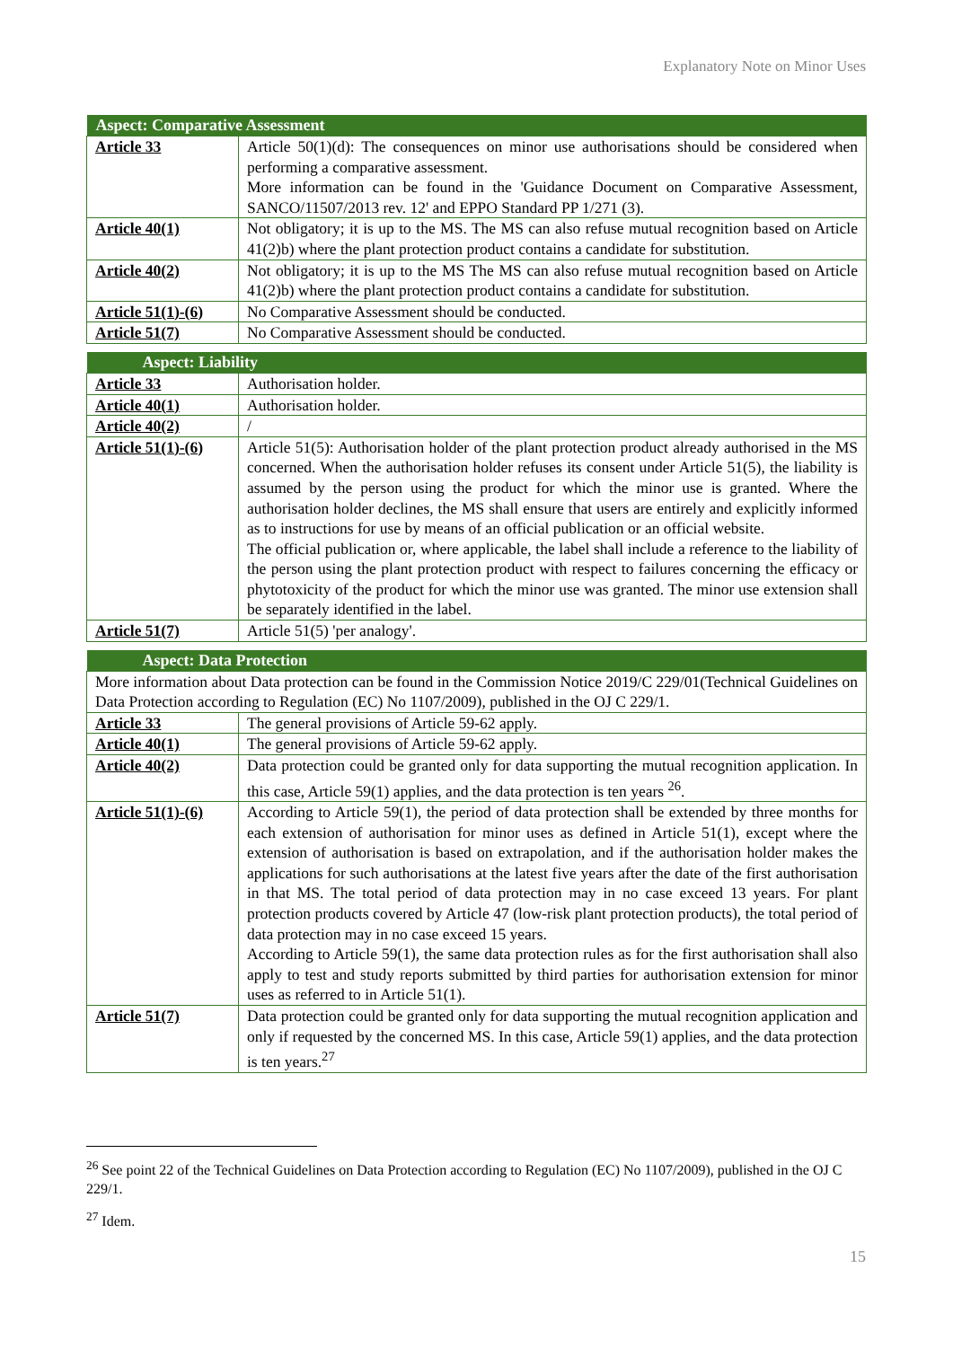Explanatory Note on Minor Uses
| Aspect: Comparative Assessment | |
| --- | --- |
| Article 33 | Article 50(1)(d): The consequences on minor use authorisations should be considered when performing a comparative assessment. More information can be found in the 'Guidance Document on Comparative Assess­ment, SANCO/11507/2013 rev. 12' and EPPO Standard PP 1/271 (3). |
| Article 40(1) | Not obligatory; it is up to the MS. The MS can also refuse mutual recognition based on Article 41(2)b) where the plant protection product contains a candidate for substitution. |
| Article 40(2) | Not obligatory; it is up to the MS The MS can also refuse mutual recognition based on Article 41(2)b) where the plant protection product contains a candidate for substitution. |
| Article 51(1)-(6) | No Comparative Assessment should be conducted. |
| Article 51(7) | No Comparative Assessment should be conducted. |
| Aspect: Liability | |
| --- | --- |
| Article 33 | Authorisation holder. |
| Article 40(1) | Authorisation holder. |
| Article 40(2) | / |
| Article 51(1)-(6) | Article 51(5): Authorisation holder of the plant protection product already authorised in the MS concerned. When the authorisation holder refuses its consent under Article 51(5), the liability is assumed by the person using the product for which the minor use is granted. Where the authorisation holder declines, the MS shall ensure that users are entirely and explicitly informed as to instructions for use by means of an official publi­cation or an official website. The official publication or, where applicable, the label shall include a reference to the liability of the person using the plant protection product with respect to failures con­cerning the efficacy or phytotoxicity of the product for which the minor use was granted. The minor use extension shall be separately identified in the label. |
| Article 51(7) | Article 51(5) 'per analogy'. |
| Aspect: Data Protection | |
| --- | --- |
| More information about Data protection can be found in the Commission Notice 2019/C 229/01(Technical Guidelines on Data Protection according to Regulation (EC) No 1107/2009), published in the OJ C 229/1. | |
| Article 33 | The general provisions of Article 59-62 apply. |
| Article 40(1) | The general provisions of Article 59-62 apply. |
| Article 40(2) | Data protection could be granted only for data supporting the mutual recognition appli­cation. In this case, Article 59(1) applies, and the data protection is ten years <sup>26</sup>. |
| Article 51(1)-(6) | According to Article 59(1), the period of data protection shall be extended by three months for each extension of authorisation for minor uses as defined in Article 51(1), except where the extension of authorisation is based on extrapolation, and if the author­isation holder makes the applications for such authorisations at the latest five years after the date of the first authorisation in that MS. The total period of data protection may in no case exceed 13 years. For plant protection products covered by Article 47 (low-risk plant protection products), the total period of data protection may in no case exceed 15 years. According to Article 59(1), the same data protection rules as for the first authorisation shall also apply to test and study reports submitted by third parties for authorisation extension for minor uses as referred to in Article 51(1). |
| Article 51(7) | Data protection could be granted only for data supporting the mutual recognition appli­cation and only if requested by the concerned MS. In this case, Article 59(1) applies, and the data protection is ten years.<sup>27</sup> |
<sup>26</sup> See point 22 of the Technical Guidelines on Data Protection according to Regulation (EC) No 1107/2009), published in the OJ C 229/1.
<sup>27</sup> Idem.
15